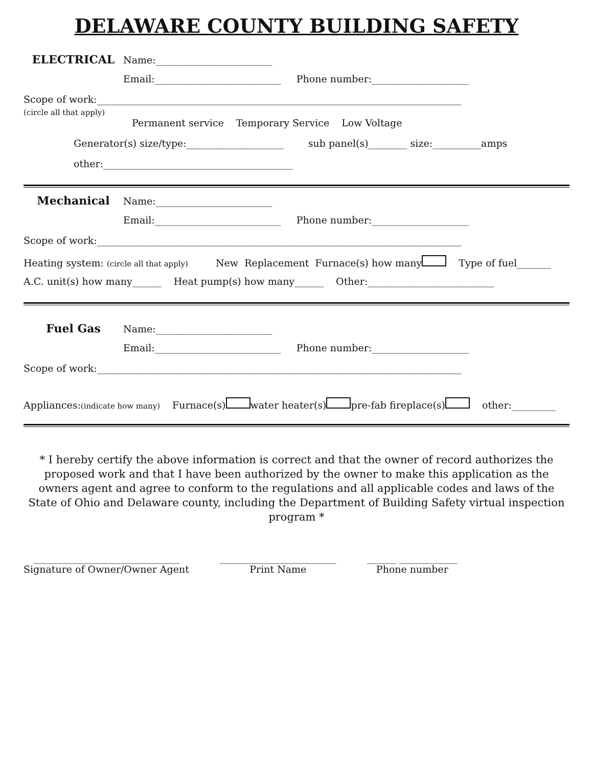DELAWARE COUNTY BUILDING SAFETY
ELECTRICAL Name:________________________
Email:__________________________ Phone number:____________________
Scope of work:___________________________________________________________________________
(circle all that apply)
Permanent service Temporary Service Low Voltage
Generator(s) size/type:____________________ sub panel(s)________ size:__________amps
other:_______________________________________
Mechanical Name:________________________
Email:__________________________ Phone number:____________________
Scope of work:___________________________________________________________________________
Heating system: (circle all that apply) New Replacement Furnace(s) how many Type of fuel_______
A.C. unit(s) how many______ Heat pump(s) how many______ Other:__________________________
Fuel Gas Name:________________________
Email:__________________________ Phone number:____________________
Scope of work:___________________________________________________________________________
Appliances: (indicate how many) Furnace(s) water heater(s) pre-fab fireplace(s) other:_________
* I hereby certify the above information is correct and that the owner of record authorizes the proposed work and that I have been authorized by the owner to make this application as the owners agent and agree to conform to the regulations and all applicable codes and laws of the State of Ohio and Delaware county, including the Department of Building Safety virtual inspection program *
______________________________
Signature of Owner/Owner Agent
________________________
Print Name
______ ____________
Phone number